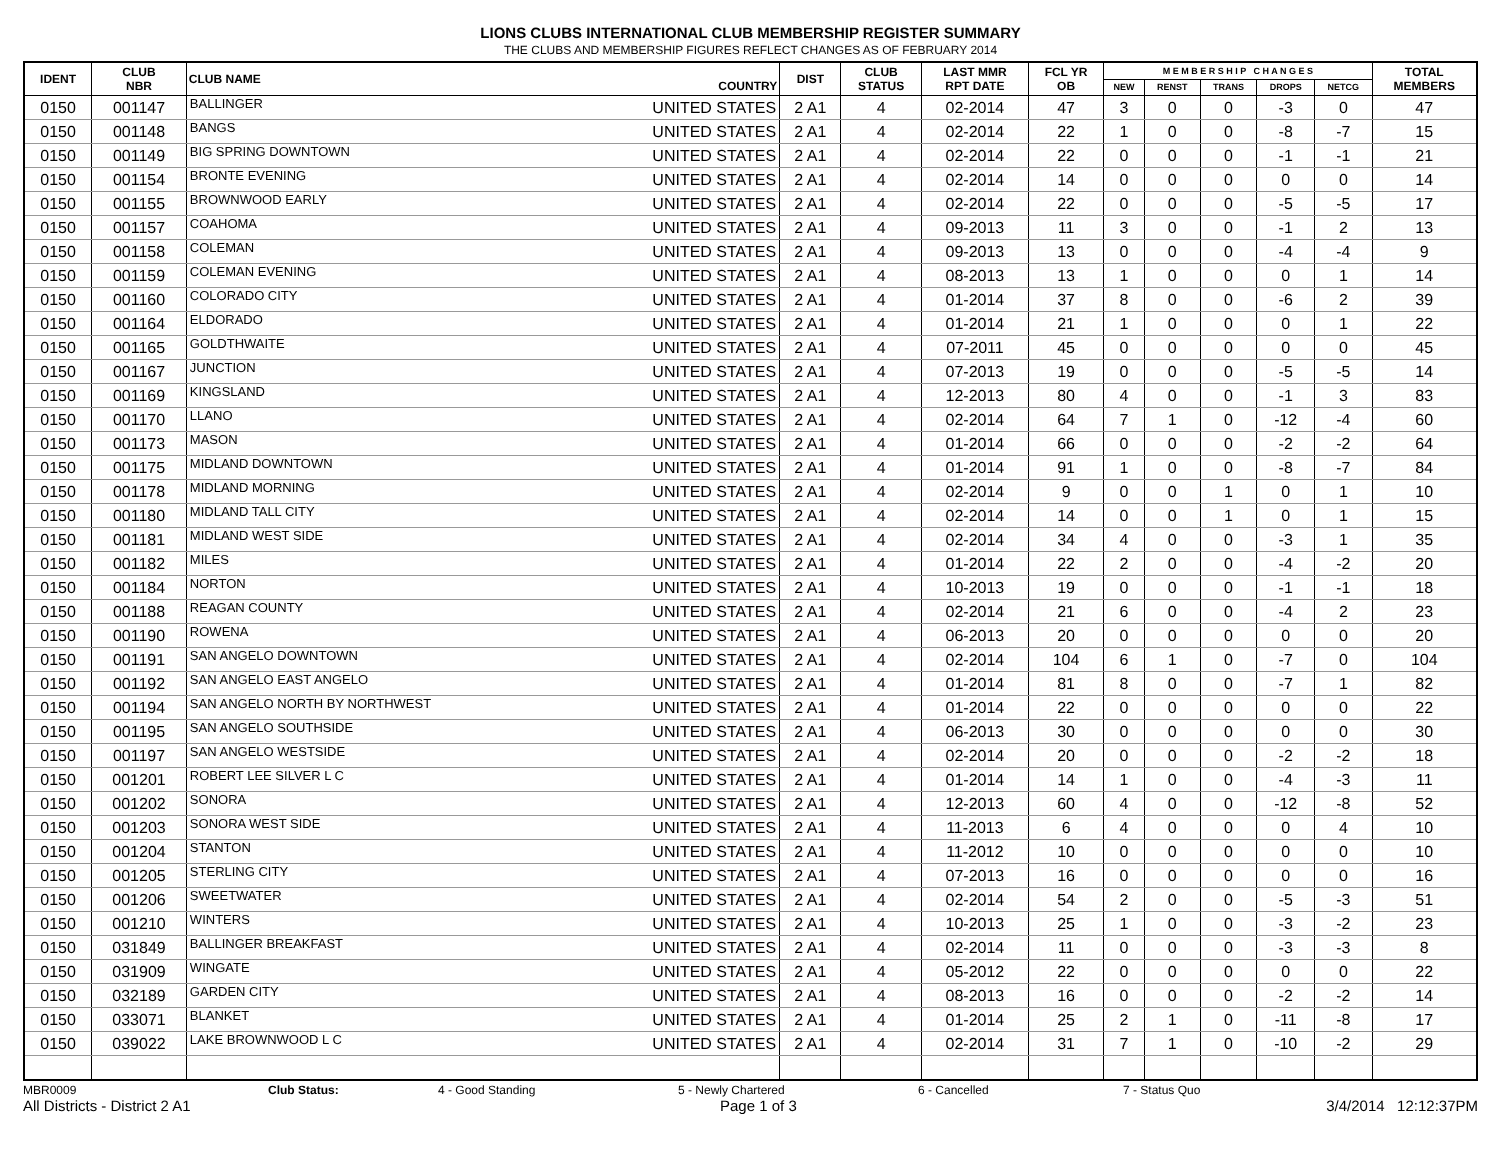LIONS CLUBS INTERNATIONAL CLUB MEMBERSHIP REGISTER SUMMARY
THE CLUBS AND MEMBERSHIP FIGURES REFLECT CHANGES AS OF FEBRUARY 2014
| IDENT | CLUB NBR | CLUB NAME | COUNTRY | DIST | CLUB STATUS | LAST MMR RPT DATE | FCL YR OB | M E M B E R S H I P C H A N G E S | | | | | TOTAL MEMBERS |
| --- | --- | --- | --- | --- | --- | --- | --- | --- | --- | --- | --- | --- | --- |
| | | | | | | | | NEW | RENST | TRANS | DROPS | NETCG | |
| 0150 | 001147 | BALLINGER | UNITED STATES | 2 A1 | 4 | 02-2014 | 47 | 3 | 0 | 0 | -3 | 0 | 47 |
| 0150 | 001148 | BANGS | UNITED STATES | 2 A1 | 4 | 02-2014 | 22 | 1 | 0 | 0 | -8 | -7 | 15 |
| 0150 | 001149 | BIG SPRING DOWNTOWN | UNITED STATES | 2 A1 | 4 | 02-2014 | 22 | 0 | 0 | 0 | -1 | -1 | 21 |
| 0150 | 001154 | BRONTE EVENING | UNITED STATES | 2 A1 | 4 | 02-2014 | 14 | 0 | 0 | 0 | 0 | 0 | 14 |
| 0150 | 001155 | BROWNWOOD EARLY | UNITED STATES | 2 A1 | 4 | 02-2014 | 22 | 0 | 0 | 0 | -5 | -5 | 17 |
| 0150 | 001157 | COAHOMA | UNITED STATES | 2 A1 | 4 | 09-2013 | 11 | 3 | 0 | 0 | -1 | 2 | 13 |
| 0150 | 001158 | COLEMAN | UNITED STATES | 2 A1 | 4 | 09-2013 | 13 | 0 | 0 | 0 | -4 | -4 | 9 |
| 0150 | 001159 | COLEMAN EVENING | UNITED STATES | 2 A1 | 4 | 08-2013 | 13 | 1 | 0 | 0 | 0 | 1 | 14 |
| 0150 | 001160 | COLORADO CITY | UNITED STATES | 2 A1 | 4 | 01-2014 | 37 | 8 | 0 | 0 | -6 | 2 | 39 |
| 0150 | 001164 | ELDORADO | UNITED STATES | 2 A1 | 4 | 01-2014 | 21 | 1 | 0 | 0 | 0 | 1 | 22 |
| 0150 | 001165 | GOLDTHWAITE | UNITED STATES | 2 A1 | 4 | 07-2011 | 45 | 0 | 0 | 0 | 0 | 0 | 45 |
| 0150 | 001167 | JUNCTION | UNITED STATES | 2 A1 | 4 | 07-2013 | 19 | 0 | 0 | 0 | -5 | -5 | 14 |
| 0150 | 001169 | KINGSLAND | UNITED STATES | 2 A1 | 4 | 12-2013 | 80 | 4 | 0 | 0 | -1 | 3 | 83 |
| 0150 | 001170 | LLANO | UNITED STATES | 2 A1 | 4 | 02-2014 | 64 | 7 | 1 | 0 | -12 | -4 | 60 |
| 0150 | 001173 | MASON | UNITED STATES | 2 A1 | 4 | 01-2014 | 66 | 0 | 0 | 0 | -2 | -2 | 64 |
| 0150 | 001175 | MIDLAND DOWNTOWN | UNITED STATES | 2 A1 | 4 | 01-2014 | 91 | 1 | 0 | 0 | -8 | -7 | 84 |
| 0150 | 001178 | MIDLAND MORNING | UNITED STATES | 2 A1 | 4 | 02-2014 | 9 | 0 | 0 | 1 | 0 | 1 | 10 |
| 0150 | 001180 | MIDLAND TALL CITY | UNITED STATES | 2 A1 | 4 | 02-2014 | 14 | 0 | 0 | 1 | 0 | 1 | 15 |
| 0150 | 001181 | MIDLAND WEST SIDE | UNITED STATES | 2 A1 | 4 | 02-2014 | 34 | 4 | 0 | 0 | -3 | 1 | 35 |
| 0150 | 001182 | MILES | UNITED STATES | 2 A1 | 4 | 01-2014 | 22 | 2 | 0 | 0 | -4 | -2 | 20 |
| 0150 | 001184 | NORTON | UNITED STATES | 2 A1 | 4 | 10-2013 | 19 | 0 | 0 | 0 | -1 | -1 | 18 |
| 0150 | 001188 | REAGAN COUNTY | UNITED STATES | 2 A1 | 4 | 02-2014 | 21 | 6 | 0 | 0 | -4 | 2 | 23 |
| 0150 | 001190 | ROWENA | UNITED STATES | 2 A1 | 4 | 06-2013 | 20 | 0 | 0 | 0 | 0 | 0 | 20 |
| 0150 | 001191 | SAN ANGELO DOWNTOWN | UNITED STATES | 2 A1 | 4 | 02-2014 | 104 | 6 | 1 | 0 | -7 | 0 | 104 |
| 0150 | 001192 | SAN ANGELO EAST ANGELO | UNITED STATES | 2 A1 | 4 | 01-2014 | 81 | 8 | 0 | 0 | -7 | 1 | 82 |
| 0150 | 001194 | SAN ANGELO NORTH BY NORTHWEST | UNITED STATES | 2 A1 | 4 | 01-2014 | 22 | 0 | 0 | 0 | 0 | 0 | 22 |
| 0150 | 001195 | SAN ANGELO SOUTHSIDE | UNITED STATES | 2 A1 | 4 | 06-2013 | 30 | 0 | 0 | 0 | 0 | 0 | 30 |
| 0150 | 001197 | SAN ANGELO WESTSIDE | UNITED STATES | 2 A1 | 4 | 02-2014 | 20 | 0 | 0 | 0 | -2 | -2 | 18 |
| 0150 | 001201 | ROBERT LEE SILVER L C | UNITED STATES | 2 A1 | 4 | 01-2014 | 14 | 1 | 0 | 0 | -4 | -3 | 11 |
| 0150 | 001202 | SONORA | UNITED STATES | 2 A1 | 4 | 12-2013 | 60 | 4 | 0 | 0 | -12 | -8 | 52 |
| 0150 | 001203 | SONORA WEST SIDE | UNITED STATES | 2 A1 | 4 | 11-2013 | 6 | 4 | 0 | 0 | 0 | 4 | 10 |
| 0150 | 001204 | STANTON | UNITED STATES | 2 A1 | 4 | 11-2012 | 10 | 0 | 0 | 0 | 0 | 0 | 10 |
| 0150 | 001205 | STERLING CITY | UNITED STATES | 2 A1 | 4 | 07-2013 | 16 | 0 | 0 | 0 | 0 | 0 | 16 |
| 0150 | 001206 | SWEETWATER | UNITED STATES | 2 A1 | 4 | 02-2014 | 54 | 2 | 0 | 0 | -5 | -3 | 51 |
| 0150 | 001210 | WINTERS | UNITED STATES | 2 A1 | 4 | 10-2013 | 25 | 1 | 0 | 0 | -3 | -2 | 23 |
| 0150 | 031849 | BALLINGER BREAKFAST | UNITED STATES | 2 A1 | 4 | 02-2014 | 11 | 0 | 0 | 0 | -3 | -3 | 8 |
| 0150 | 031909 | WINGATE | UNITED STATES | 2 A1 | 4 | 05-2012 | 22 | 0 | 0 | 0 | 0 | 0 | 22 |
| 0150 | 032189 | GARDEN CITY | UNITED STATES | 2 A1 | 4 | 08-2013 | 16 | 0 | 0 | 0 | -2 | -2 | 14 |
| 0150 | 033071 | BLANKET | UNITED STATES | 2 A1 | 4 | 01-2014 | 25 | 2 | 1 | 0 | -11 | -8 | 17 |
| 0150 | 039022 | LAKE BROWNWOOD L C | UNITED STATES | 2 A1 | 4 | 02-2014 | 31 | 7 | 1 | 0 | -10 | -2 | 29 |
MBR0009 Club Status: 4 - Good Standing 5 - Newly Chartered 6 - Cancelled 7 - Status Quo
All Districts - District 2 A1 Page 1 of 3 3/4/2014 12:12:37PM